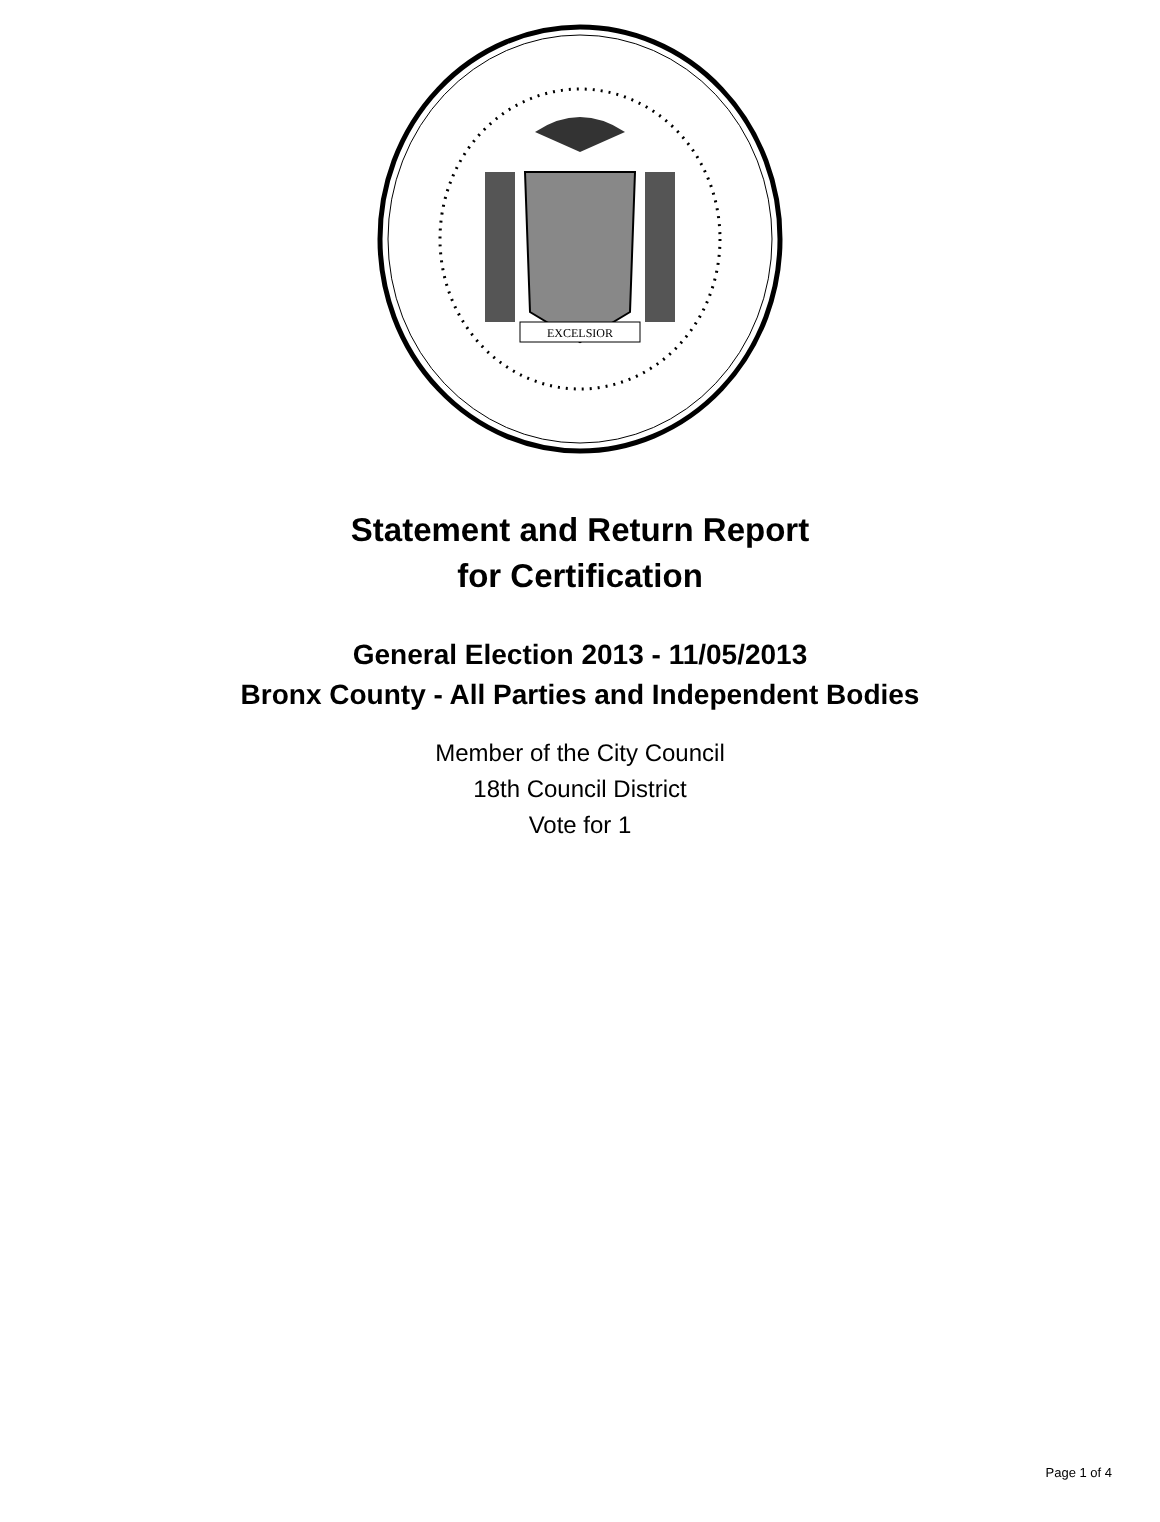EXCELSIOR
Statement and Return Report
for Certification
General Election 2013 - 11/05/2013
Bronx County - All Parties and Independent Bodies
Member of the City Council
18th Council District
Vote for 1
Page 1 of 4